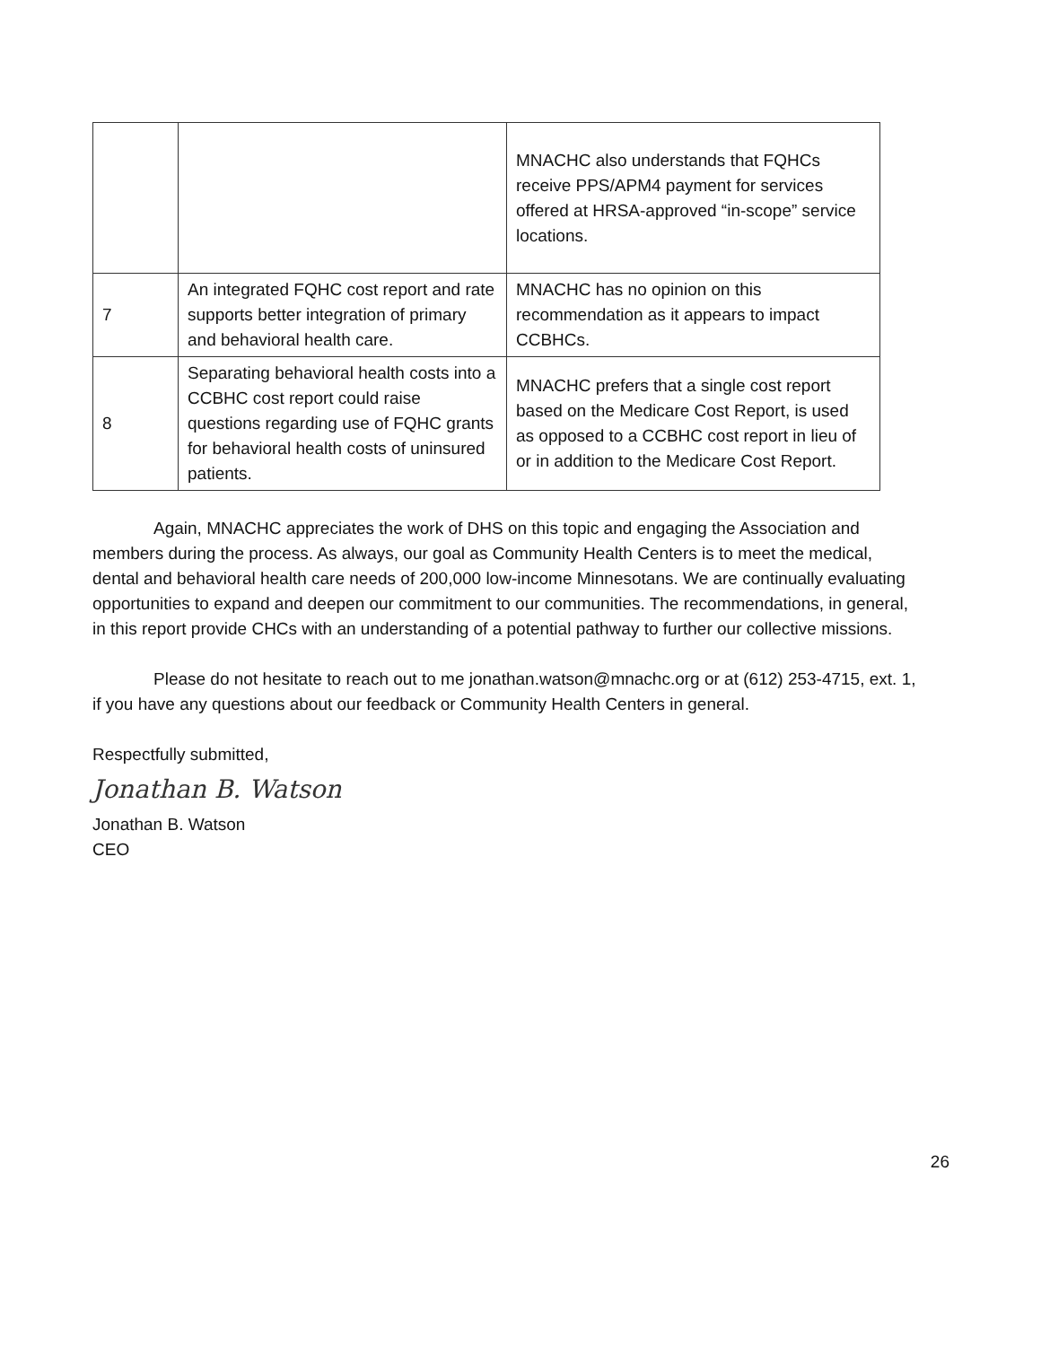| | | MNACHC also understands that FQHCs receive PPS/APM4 payment for services offered at HRSA-approved “in-scope” service locations. |
| 7 | An integrated FQHC cost report and rate supports better integration of primary and behavioral health care. | MNACHC has no opinion on this recommendation as it appears to impact CCBHCs. |
| 8 | Separating behavioral health costs into a CCBHC cost report could raise questions regarding use of FQHC grants for behavioral health costs of uninsured patients. | MNACHC prefers that a single cost report based on the Medicare Cost Report, is used as opposed to a CCBHC cost report in lieu of or in addition to the Medicare Cost Report. |
Again, MNACHC appreciates the work of DHS on this topic and engaging the Association and members during the process. As always, our goal as Community Health Centers is to meet the medical, dental and behavioral health care needs of 200,000 low-income Minnesotans. We are continually evaluating opportunities to expand and deepen our commitment to our communities. The recommendations, in general, in this report provide CHCs with an understanding of a potential pathway to further our collective missions.
Please do not hesitate to reach out to me jonathan.watson@mnachc.org or at (612) 253-4715, ext. 1, if you have any questions about our feedback or Community Health Centers in general.
Respectfully submitted,
Jonathan B. Watson
Jonathan B. Watson
CEO
26